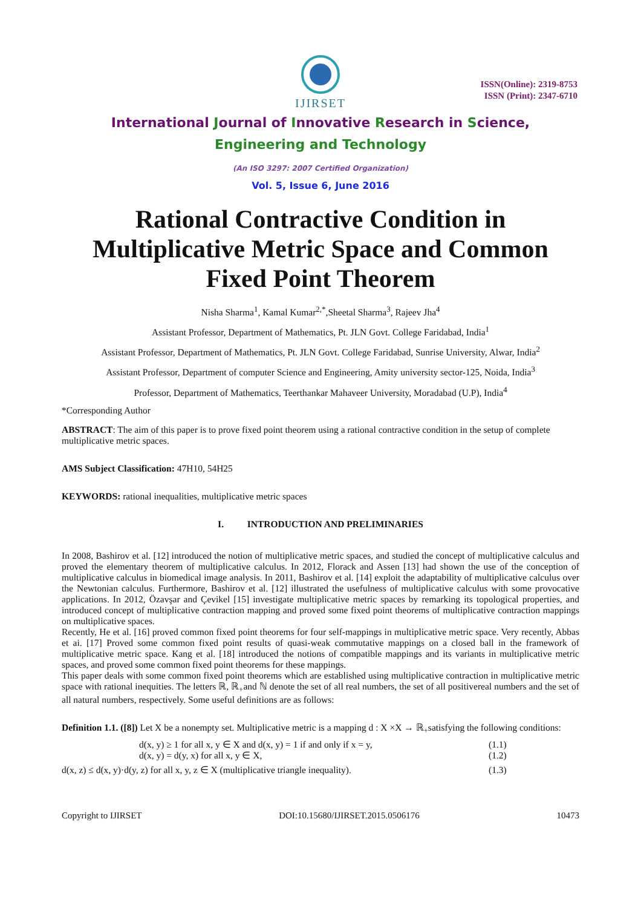IJIRSET
ISSN(Online): 2319-8753
ISSN (Print): 2347-6710
International Journal of Innovative Research in Science,
Engineering and Technology
(An ISO 3297: 2007 Certified Organization)
Vol. 5, Issue 6, June 2016
Rational Contractive Condition in
Multiplicative Metric Space and Common
Fixed Point Theorem
Nisha Sharma<sup>1</sup>, Kamal Kumar<sup>2,*</sup>,Sheetal Sharma<sup>3</sup>, Rajeev Jha<sup>4</sup>
Assistant Professor, Department of Mathematics, Pt. JLN Govt. College Faridabad, India<sup>1</sup>
Assistant Professor, Department of Mathematics, Pt. JLN Govt. College Faridabad, Sunrise University, Alwar, India<sup>2</sup>
Assistant Professor, Department of computer Science and Engineering, Amity university sector-125, Noida, India<sup>3</sup>
Professor, Department of Mathematics, Teerthankar Mahaveer University, Moradabad (U.P), India<sup>4</sup>
*Corresponding Author
ABSTRACT: The aim of this paper is to prove fixed point theorem using a rational contractive condition in the setup of complete multiplicative metric spaces.
AMS Subject Classification: 47H10, 54H25
KEYWORDS: rational inequalities, multiplicative metric spaces
I. INTRODUCTION AND PRELIMINARIES
In 2008, Bashirov et al. [12] introduced the notion of multiplicative metric spaces, and studied the concept of multiplicative calculus and proved the elementary theorem of multiplicative calculus. In 2012, Florack and Assen [13] had shown the use of the conception of multiplicative calculus in biomedical image analysis. In 2011, Bashirov et al. [14] exploit the adaptability of multiplicative calculus over the Newtonian calculus. Furthermore, Bashirov et al. [12] illustrated the usefulness of multiplicative calculus with some provocative applications. In 2012, Özavşar and Çevikel [15] investigate multiplicative metric spaces by remarking its topological properties, and introduced concept of multiplicative contraction mapping and proved some fixed point theorems of multiplicative contraction mappings on multiplicative spaces.
Recently, He et al. [16] proved common fixed point theorems for four self-mappings in multiplicative metric space. Very recently, Abbas et ai. [17] Proved some common fixed point results of quasi-weak commutative mappings on a closed ball in the framework of multiplicative metric space. Kang et al. [18] introduced the notions of compatible mappings and its variants in multiplicative metric spaces, and proved some common fixed point theorems for these mappings.
This paper deals with some common fixed point theorems which are established using multiplicative contraction in multiplicative metric space with rational inequities. The letters ℝ, ℝ<sub>+</sub>and ℕ denote the set of all real numbers, the set of all positivereal numbers and the set of all natural numbers, respectively. Some useful definitions are as follows:
Definition 1.1. ([8]) Let X be a nonempty set. Multiplicative metric is a mapping d : X ×X → ℝ<sub>+</sub>satisfying the following conditions:
d(x, y) ≥ 1 for all x, y ∈ X and d(x, y) = 1 if and only if x = y, (1.1)
d(x, y) = d(y, x) for all x, y ∈ X, (1.2)
d(x, z) ≤ d(x, y)·d(y, z) for all x, y, z ∈ X (multiplicative triangle inequality). (1.3)
Copyright to IJIRSET DOI:10.15680/IJIRSET.2015.0506176 10473